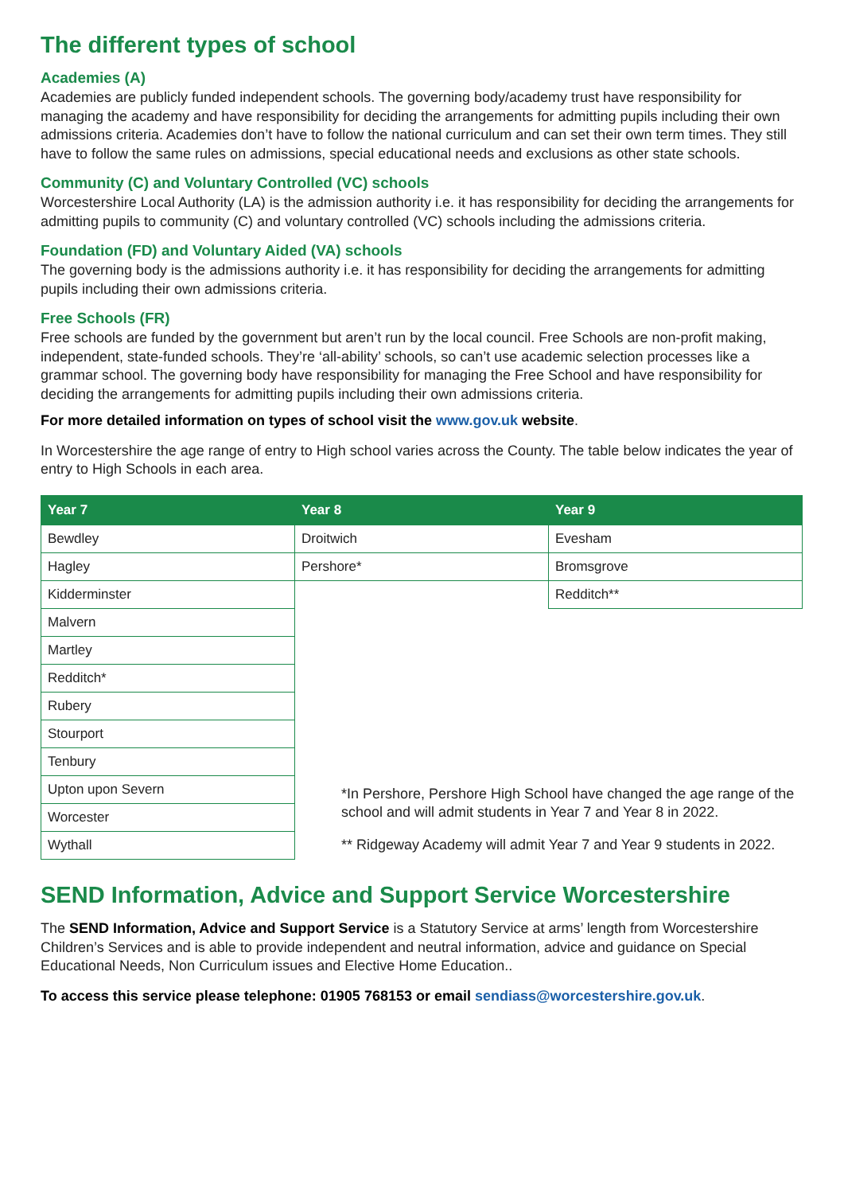The different types of school
Academies (A)
Academies are publicly funded independent schools. The governing body/academy trust have responsibility for managing the academy and have responsibility for deciding the arrangements for admitting pupils including their own admissions criteria. Academies don’t have to follow the national curriculum and can set their own term times. They still have to follow the same rules on admissions, special educational needs and exclusions as other state schools.
Community (C) and Voluntary Controlled (VC) schools
Worcestershire Local Authority (LA) is the admission authority i.e. it has responsibility for deciding the arrangements for admitting pupils to community (C) and voluntary controlled (VC) schools including the admissions criteria.
Foundation (FD) and Voluntary Aided (VA) schools
The governing body is the admissions authority i.e. it has responsibility for deciding the arrangements for admitting pupils including their own admissions criteria.
Free Schools (FR)
Free schools are funded by the government but aren’t run by the local council. Free Schools are non-profit making, independent, state-funded schools. They’re ‘all-ability’ schools, so can’t use academic selection processes like a grammar school. The governing body have responsibility for managing the Free School and have responsibility for deciding the arrangements for admitting pupils including their own admissions criteria.
For more detailed information on types of school visit the www.gov.uk website.
In Worcestershire the age range of entry to High school varies across the County. The table below indicates the year of entry to High Schools in each area.
| Year 7 | Year 8 | Year 9 |
| --- | --- | --- |
| Bewdley | Droitwich | Evesham |
| Hagley | Pershore* | Bromsgrove |
| Kidderminster | | Redditch** |
| Malvern | | |
| Martley | | |
| Redditch* | | |
| Rubery | | |
| Stourport | | |
| Tenbury | | |
| Upton upon Severn | *In Pershore, Pershore High School have changed the age range of the school and will admit students in Year 7 and Year 8 in 2022. | |
| Worcester | | |
| Wythall | ** Ridgeway Academy will admit Year 7 and Year 9 students in 2022. | |
SEND Information, Advice and Support Service Worcestershire
The SEND Information, Advice and Support Service is a Statutory Service at arms’ length from Worcestershire Children’s Services and is able to provide independent and neutral information, advice and guidance on Special Educational Needs, Non Curriculum issues and Elective Home Education..
To access this service please telephone: 01905 768153 or email sendiass@worcestershire.gov.uk.